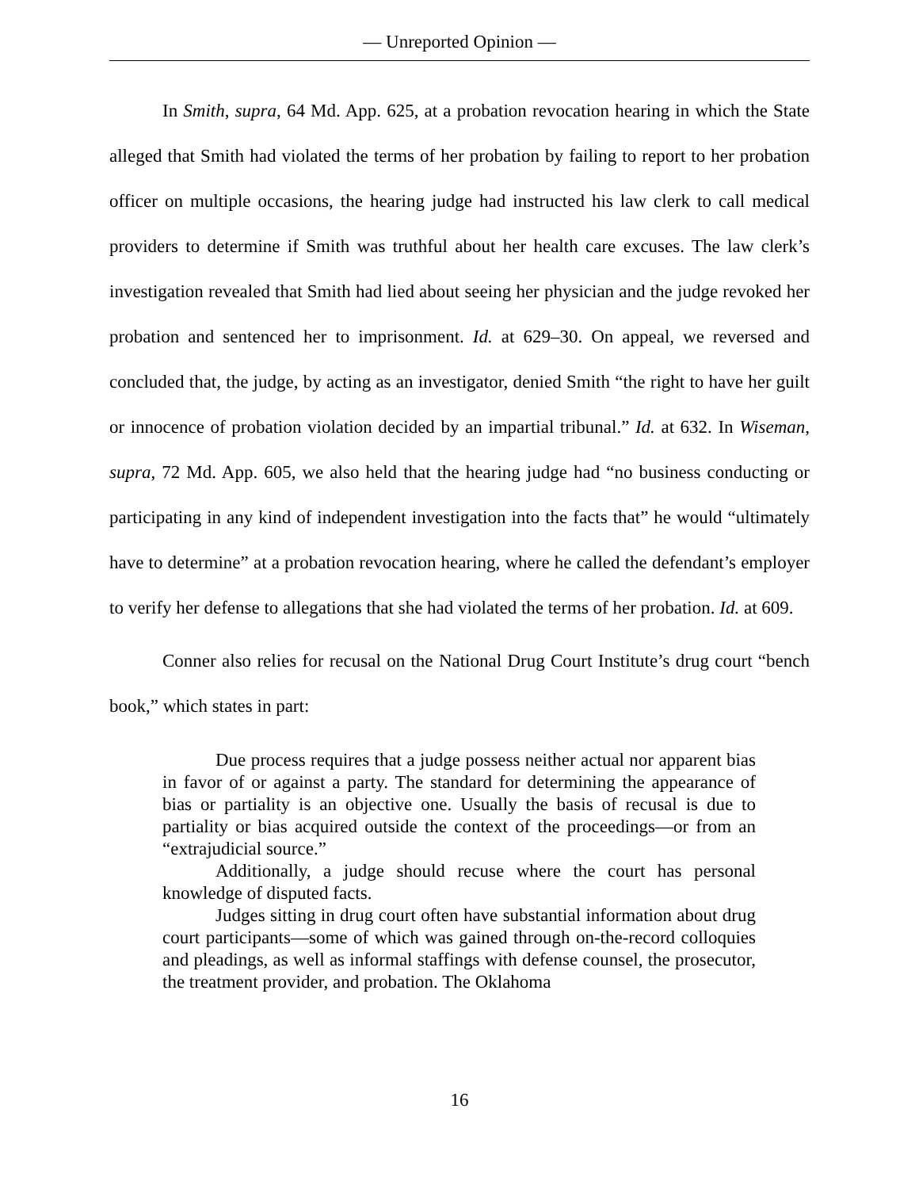— Unreported Opinion —
In Smith, supra, 64 Md. App. 625, at a probation revocation hearing in which the State alleged that Smith had violated the terms of her probation by failing to report to her probation officer on multiple occasions, the hearing judge had instructed his law clerk to call medical providers to determine if Smith was truthful about her health care excuses. The law clerk’s investigation revealed that Smith had lied about seeing her physician and the judge revoked her probation and sentenced her to imprisonment. Id. at 629–30. On appeal, we reversed and concluded that, the judge, by acting as an investigator, denied Smith “the right to have her guilt or innocence of probation violation decided by an impartial tribunal.” Id. at 632. In Wiseman, supra, 72 Md. App. 605, we also held that the hearing judge had “no business conducting or participating in any kind of independent investigation into the facts that” he would “ultimately have to determine” at a probation revocation hearing, where he called the defendant’s employer to verify her defense to allegations that she had violated the terms of her probation. Id. at 609.
Conner also relies for recusal on the National Drug Court Institute’s drug court “bench book,” which states in part:
Due process requires that a judge possess neither actual nor apparent bias in favor of or against a party. The standard for determining the appearance of bias or partiality is an objective one. Usually the basis of recusal is due to partiality or bias acquired outside the context of the proceedings—or from an “extrajudicial source.”
Additionally, a judge should recuse where the court has personal knowledge of disputed facts.
Judges sitting in drug court often have substantial information about drug court participants—some of which was gained through on-the-record colloquies and pleadings, as well as informal staffings with defense counsel, the prosecutor, the treatment provider, and probation. The Oklahoma
16